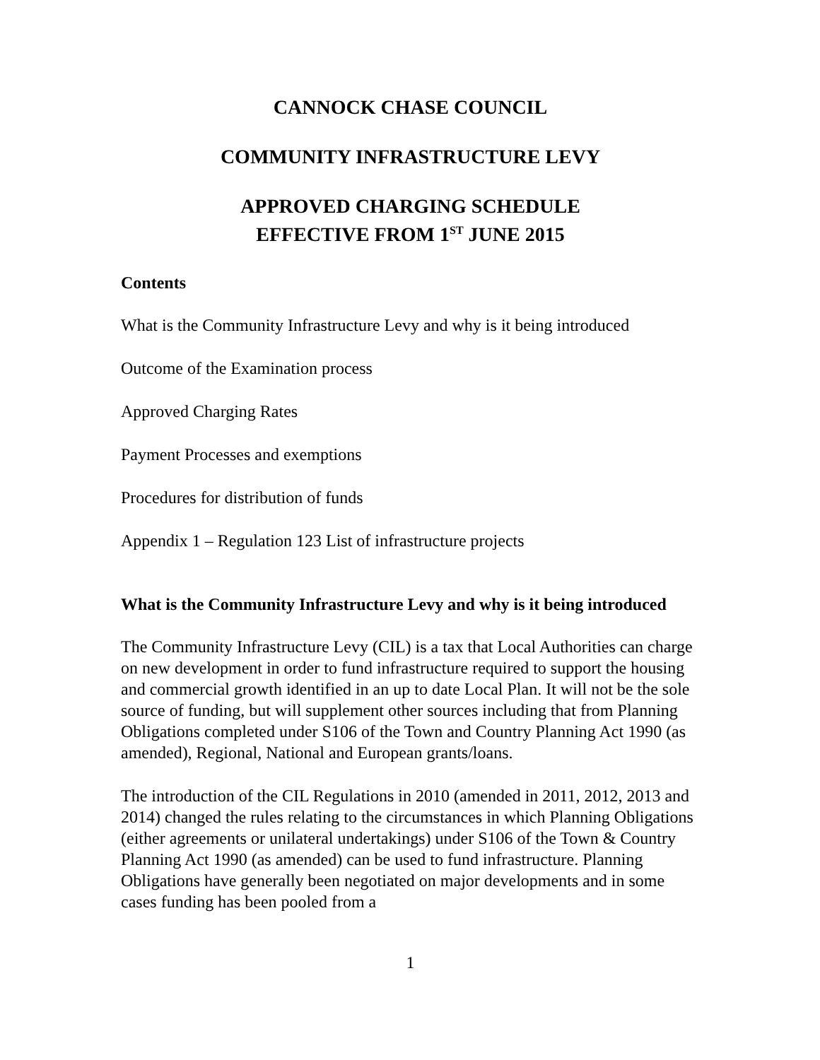CANNOCK CHASE COUNCIL
COMMUNITY INFRASTRUCTURE LEVY
APPROVED CHARGING SCHEDULE
EFFECTIVE FROM 1<sup>ST</sup> JUNE 2015
Contents
What is the Community Infrastructure Levy and why is it being introduced
Outcome of the Examination process
Approved Charging Rates
Payment Processes and exemptions
Procedures for distribution of funds
Appendix 1 – Regulation 123 List of infrastructure projects
What is the Community Infrastructure Levy and why is it being introduced
The Community Infrastructure Levy (CIL) is a tax that Local Authorities can charge on new development in order to fund infrastructure required to support the housing and commercial growth identified in an up to date Local Plan. It will not be the sole source of funding, but will supplement other sources including that from Planning Obligations completed under S106 of the Town and Country Planning Act 1990 (as amended), Regional, National and European grants/loans.
The introduction of the CIL Regulations in 2010 (amended in 2011, 2012, 2013 and 2014) changed the rules relating to the circumstances in which Planning Obligations (either agreements or unilateral undertakings) under S106 of the Town & Country Planning Act 1990 (as amended) can be used to fund infrastructure. Planning Obligations have generally been negotiated on major developments and in some cases funding has been pooled from a
1